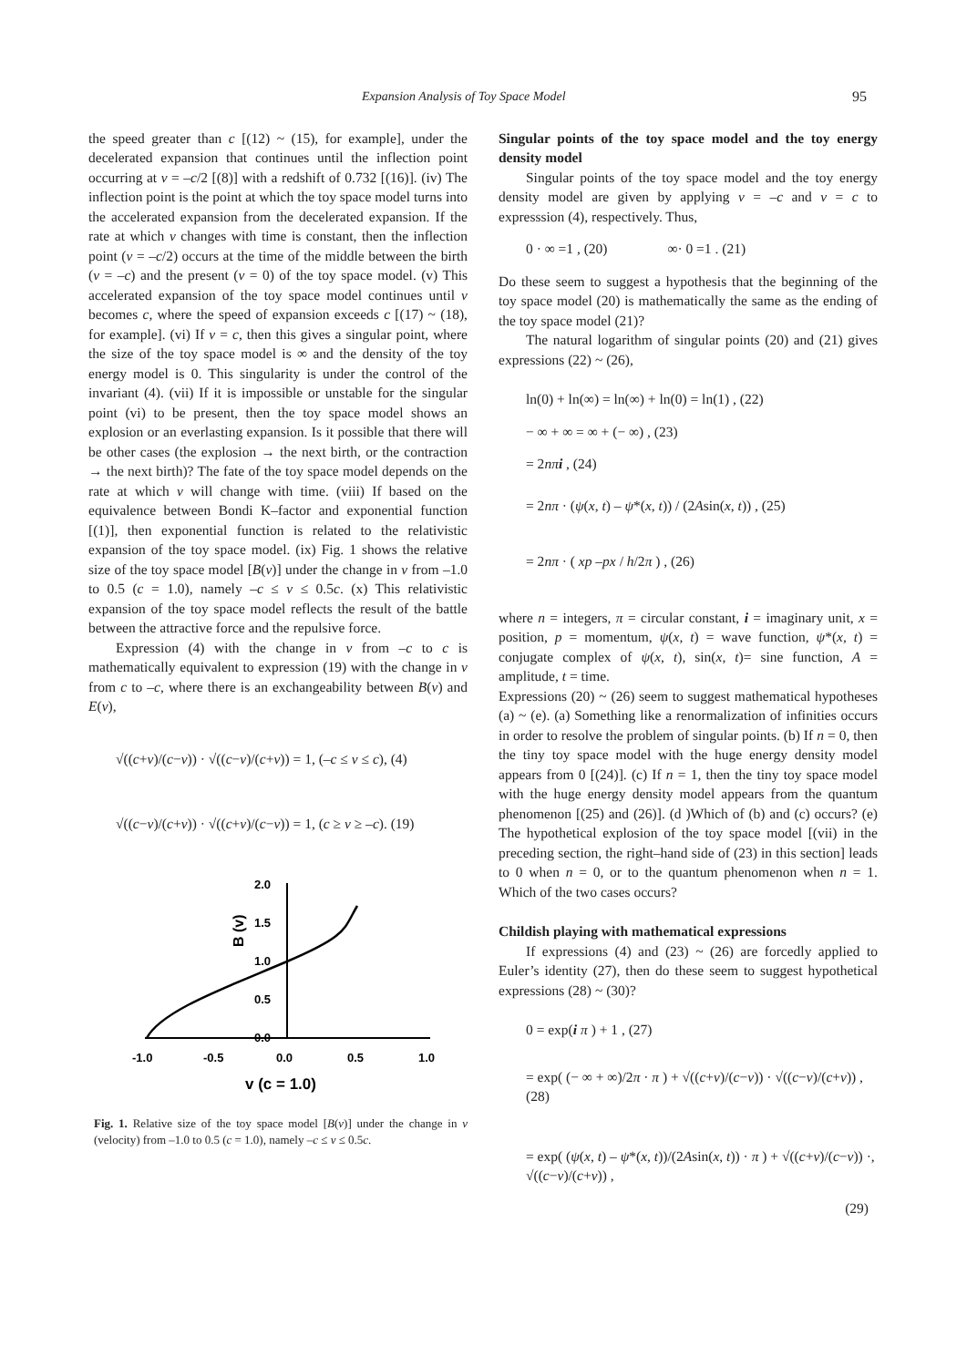Expansion Analysis of Toy Space Model 95
the speed greater than c [(12) ~ (15), for example], under the decelerated expansion that continues until the inflection point occurring at v = –c/2 [(8)] with a redshift of 0.732 [(16)]. (iv) The inflection point is the point at which the toy space model turns into the accelerated expansion from the decelerated expansion. If the rate at which v changes with time is constant, then the inflection point (v = –c/2) occurs at the time of the middle between the birth (v = –c) and the present (v = 0) of the toy space model. (v) This accelerated expansion of the toy space model continues until v becomes c, where the speed of expansion exceeds c [(17) ~ (18), for example]. (vi) If v = c, then this gives a singular point, where the size of the toy space model is ∞ and the density of the toy energy model is 0. This singularity is under the control of the invariant (4). (vii) If it is impossible or unstable for the singular point (vi) to be present, then the toy space model shows an explosion or an everlasting expansion. Is it possible that there will be other cases (the explosion → the next birth, or the contraction → the next birth)? The fate of the toy space model depends on the rate at which v will change with time. (viii) If based on the equivalence between Bondi K–factor and exponential function [(1)], then exponential function is related to the relativistic expansion of the toy space model. (ix) Fig. 1 shows the relative size of the toy space model [B(v)] under the change in v from –1.0 to 0.5 (c = 1.0), namely –c ≤ v ≤ 0.5c. (x) This relativistic expansion of the toy space model reflects the result of the battle between the attractive force and the repulsive force.
Expression (4) with the change in v from –c to c is mathematically equivalent to expression (19) with the change in v from c to –c, where there is an exchangeability between B(v) and E(v),
√((c+v)/(c−v)) · √((c−v)/(c+v)) = 1, (–c ≤ v ≤ c), (4)
√((c−v)/(c+v)) · √((c+v)/(c−v)) = 1, (c ≥ v ≥ –c). (19)
2.0
1.5
1.0
0.5
0.0
-1.0
-0.5
0.0
0.5
1.0
B (v)
v (c = 1.0)
Fig. 1. Relative size of the toy space model [B(v)] under the change in v (velocity) from –1.0 to 0.5 (c = 1.0), namely –c ≤ v ≤ 0.5c.
Singular points of the toy space model and the toy energy density model
Singular points of the toy space model and the toy energy density model are given by applying v = –c and v = c to expresssion (4), respectively. Thus,
0 · ∞ =1 , (20) ∞· 0 =1 . (21)
Do these seem to suggest a hypothesis that the beginning of the toy space model (20) is mathematically the same as the ending of the toy space model (21)?
The natural logarithm of singular points (20) and (21) gives expressions (22) ~ (26),
ln(0) + ln(∞) = ln(∞) + ln(0) = ln(1) , (22)
− ∞ + ∞ = ∞ + (− ∞) , (23)
= 2nπi , (24)
= 2nπ · (ψ(x, t) – ψ*(x, t)) / (2Asin(x, t)) , (25)
= 2nπ · ( xp –px / h/2π ) , (26)
where n = integers, π = circular constant, i = imaginary unit, x = position, p = momentum, ψ(x, t) = wave function, ψ*(x, t) = conjugate complex of ψ(x, t), sin(x, t)= sine function, A = amplitude, t = time.
Expressions (20) ~ (26) seem to suggest mathematical hypotheses (a) ~ (e). (a) Something like a renormalization of infinities occurs in order to resolve the problem of singular points. (b) If n = 0, then the tiny toy space model with the huge energy density model appears from 0 [(24)]. (c) If n = 1, then the tiny toy space model with the huge energy density model appears from the quantum phenomenon [(25) and (26)]. (d )Which of (b) and (c) occurs? (e) The hypothetical explosion of the toy space model [(vii) in the preceding section, the right–hand side of (23) in this section] leads to 0 when n = 0, or to the quantum phenomenon when n = 1. Which of the two cases occurs?
Childish playing with mathematical expressions
If expressions (4) and (23) ~ (26) are forcedly applied to Euler’s identity (27), then do these seem to suggest hypothetical expressions (28) ~ (30)?
0 = exp(i π ) + 1 , (27)
= exp( (− ∞ + ∞)/2π · π ) + √((c+v)/(c−v)) · √((c−v)/(c+v)) , (28)
= exp( (ψ(x, t) – ψ*(x, t))/(2Asin(x, t)) · π ) + √((c+v)/(c−v)) ·, √((c−v)/(c+v)) ,
(29)